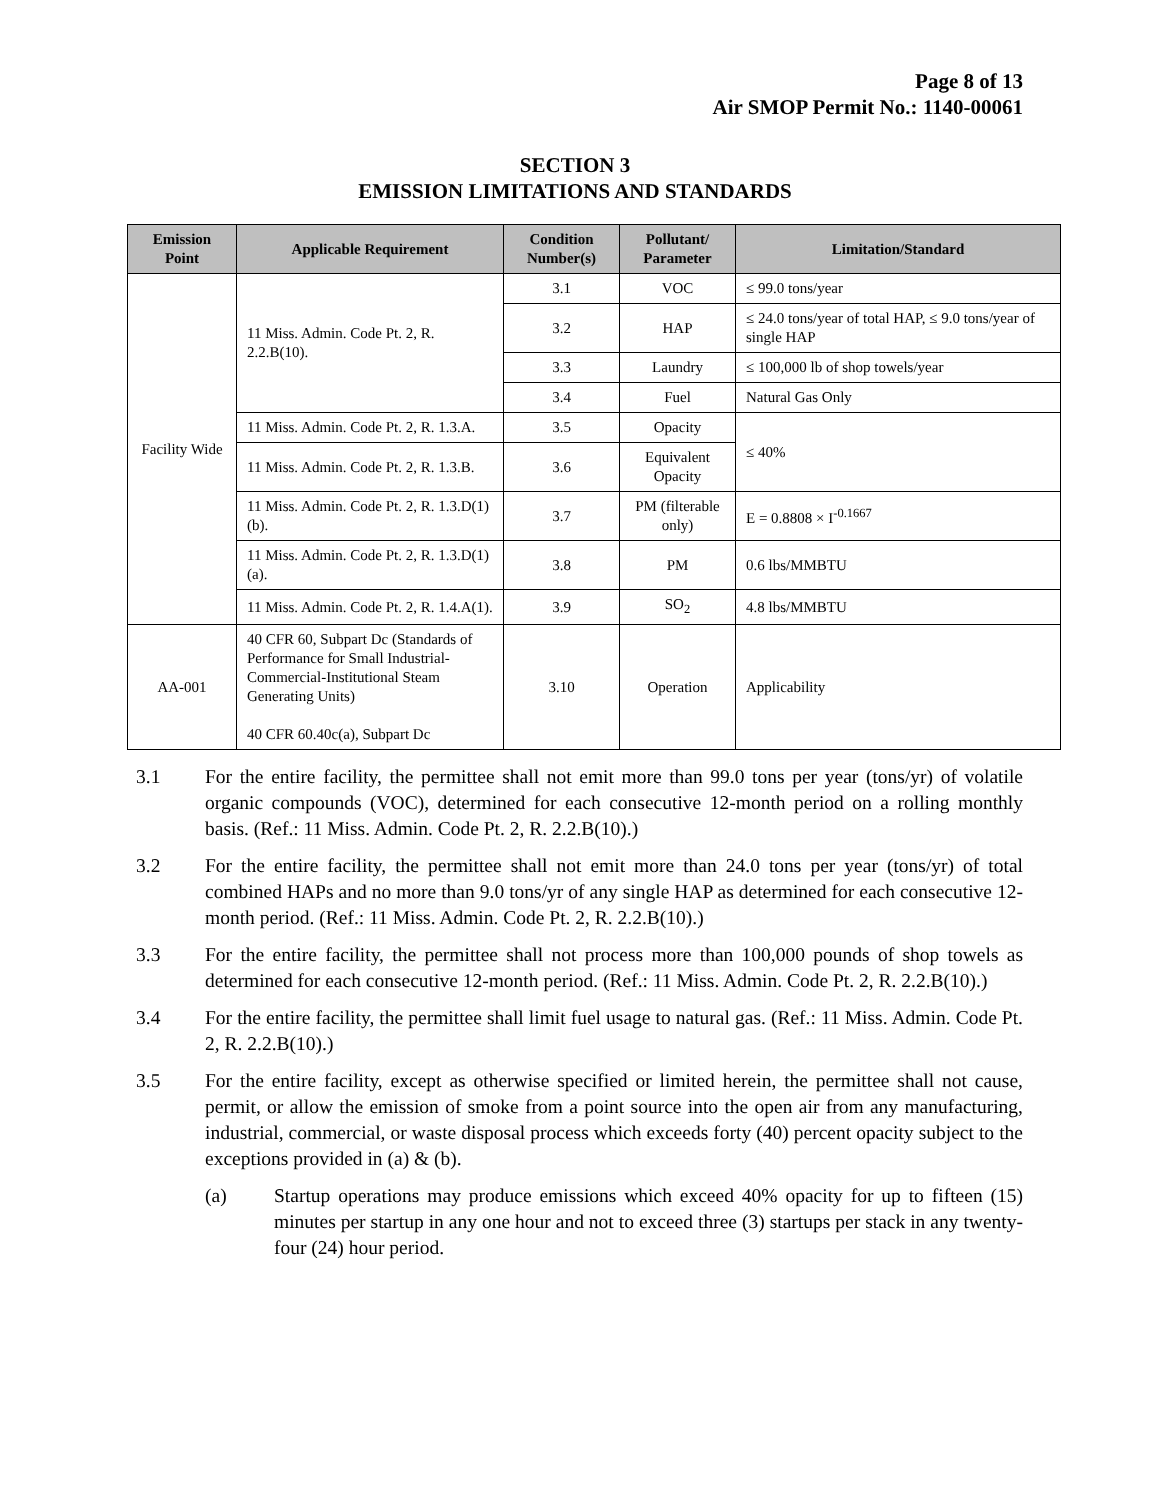Page 8 of 13
Air SMOP Permit No.: 1140-00061
SECTION 3
EMISSION LIMITATIONS AND STANDARDS
| Emission Point | Applicable Requirement | Condition Number(s) | Pollutant/ Parameter | Limitation/Standard |
| --- | --- | --- | --- | --- |
| Facility Wide | 11 Miss. Admin. Code Pt. 2, R. 2.2.B(10). | 3.1 | VOC | ≤ 99.0 tons/year |
| | | 3.2 | HAP | ≤ 24.0 tons/year of total HAP, ≤ 9.0 tons/year of single HAP |
| | | 3.3 | Laundry | ≤ 100,000 lb of shop towels/year |
| | | 3.4 | Fuel | Natural Gas Only |
| | 11 Miss. Admin. Code Pt. 2, R. 1.3.A. | 3.5 | Opacity | ≤ 40% |
| | 11 Miss. Admin. Code Pt. 2, R. 1.3.B. | 3.6 | Equivalent Opacity | |
| | 11 Miss. Admin. Code Pt. 2, R. 1.3.D(1)(b). | 3.7 | PM (filterable only) | E = 0.8808 × I<sup>-0.1667</sup> |
| | 11 Miss. Admin. Code Pt. 2, R. 1.3.D(1)(a). | 3.8 | PM | 0.6 lbs/MMBTU |
| | 11 Miss. Admin. Code Pt. 2, R. 1.4.A(1). | 3.9 | SO<sub>2</sub> | 4.8 lbs/MMBTU |
| AA-001 | 40 CFR 60, Subpart Dc (Standards of Performance for Small Industrial-Commercial-Institutional Steam Generating Units) 40 CFR 60.40c(a), Subpart Dc | 3.10 | Operation | Applicability |
3.1 For the entire facility, the permittee shall not emit more than 99.0 tons per year (tons/yr) of volatile organic compounds (VOC), determined for each consecutive 12-month period on a rolling monthly basis. (Ref.: 11 Miss. Admin. Code Pt. 2, R. 2.2.B(10).)
3.2 For the entire facility, the permittee shall not emit more than 24.0 tons per year (tons/yr) of total combined HAPs and no more than 9.0 tons/yr of any single HAP as determined for each consecutive 12-month period. (Ref.: 11 Miss. Admin. Code Pt. 2, R. 2.2.B(10).)
3.3 For the entire facility, the permittee shall not process more than 100,000 pounds of shop towels as determined for each consecutive 12-month period. (Ref.: 11 Miss. Admin. Code Pt. 2, R. 2.2.B(10).)
3.4 For the entire facility, the permittee shall limit fuel usage to natural gas. (Ref.: 11 Miss. Admin. Code Pt. 2, R. 2.2.B(10).)
3.5 For the entire facility, except as otherwise specified or limited herein, the permittee shall not cause, permit, or allow the emission of smoke from a point source into the open air from any manufacturing, industrial, commercial, or waste disposal process which exceeds forty (40) percent opacity subject to the exceptions provided in (a) & (b).
(a) Startup operations may produce emissions which exceed 40% opacity for up to fifteen (15) minutes per startup in any one hour and not to exceed three (3) startups per stack in any twenty-four (24) hour period.